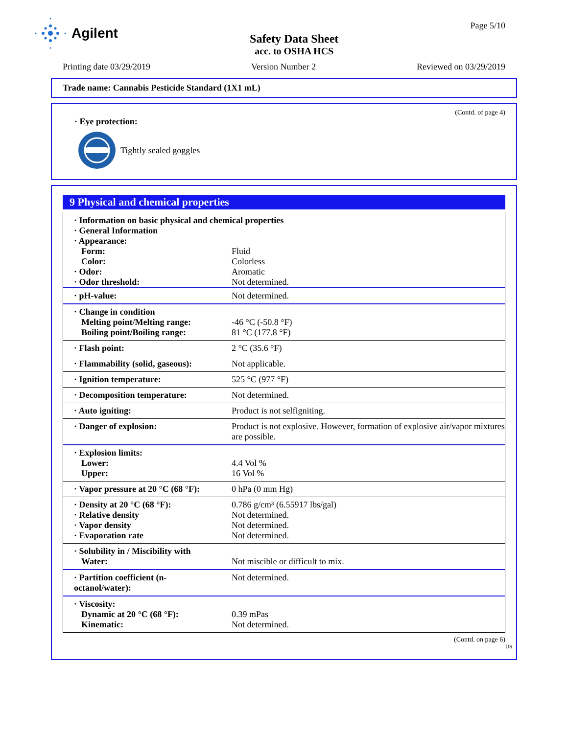Agilent
Safety Data Sheet
acc. to OSHA HCS
Page 5/10
Printing date 03/29/2019 Version Number 2 Reviewed on 03/29/2019
Trade name: Cannabis Pesticide Standard (1X1 mL)
(Contd. of page 4)
· Eye protection:
Tightly sealed goggles
9 Physical and chemical properties
| · Information on basic physical and chemical properties · General Information · Appearance: | |
| Form: Color: · Odor: · Odor threshold: | Fluid Colorless Aromatic Not determined. |
| · pH-value: | Not determined. |
| · Change in condition Melting point/Melting range: Boiling point/Boiling range: | -46 °C (-50.8 °F) 81 °C (177.8 °F) |
| · Flash point: | 2 °C (35.6 °F) |
| · Flammability (solid, gaseous): | Not applicable. |
| · Ignition temperature: | 525 °C (977 °F) |
| · Decomposition temperature: | Not determined. |
| · Auto igniting: | Product is not selfigniting. |
| · Danger of explosion: | Product is not explosive. However, formation of explosive air/vapor mixtures are possible. |
| · Explosion limits: Lower: Upper: | 4.4 Vol % 16 Vol % |
| · Vapor pressure at 20 °C (68 °F): | 0 hPa (0 mm Hg) |
| · Density at 20 °C (68 °F): · Relative density · Vapor density · Evaporation rate | 0.786 g/cm³ (6.55917 lbs/gal) Not determined. Not determined. Not determined. |
| · Solubility in / Miscibility with Water: | Not miscible or difficult to mix. |
| · Partition coefficient (n-octanol/water): | Not determined. |
| · Viscosity: Dynamic at 20 °C (68 °F): Kinematic: | 0.39 mPas Not determined. |
(Contd. on page 6)
US